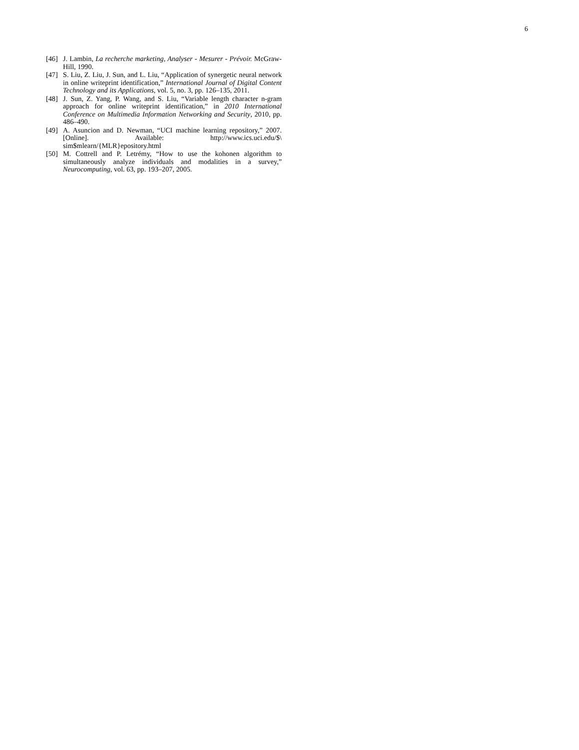6
[46] J. Lambin, La recherche marketing, Analyser - Mesurer - Prévoir. McGraw-Hill, 1990.
[47] S. Liu, Z. Liu, J. Sun, and L. Liu, “Application of synergetic neural network in online writeprint identification,” International Journal of Digital Content Technology and its Applications, vol. 5, no. 3, pp. 126–135, 2011.
[48] J. Sun, Z. Yang, P. Wang, and S. Liu, “Variable length character n-gram approach for online writeprint identification,” in 2010 International Conference on Multimedia Information Networking and Security, 2010, pp. 486–490.
[49] A. Asuncion and D. Newman, “UCI machine learning repository,” 2007. [Online]. Available: http://www.ics.uci.edu/$\ sim$mlearn/{MLR}epository.html
[50] M. Cottrell and P. Letrémy, “How to use the kohonen algorithm to simultaneously analyze individuals and modalities in a survey,” Neurocomputing, vol. 63, pp. 193–207, 2005.